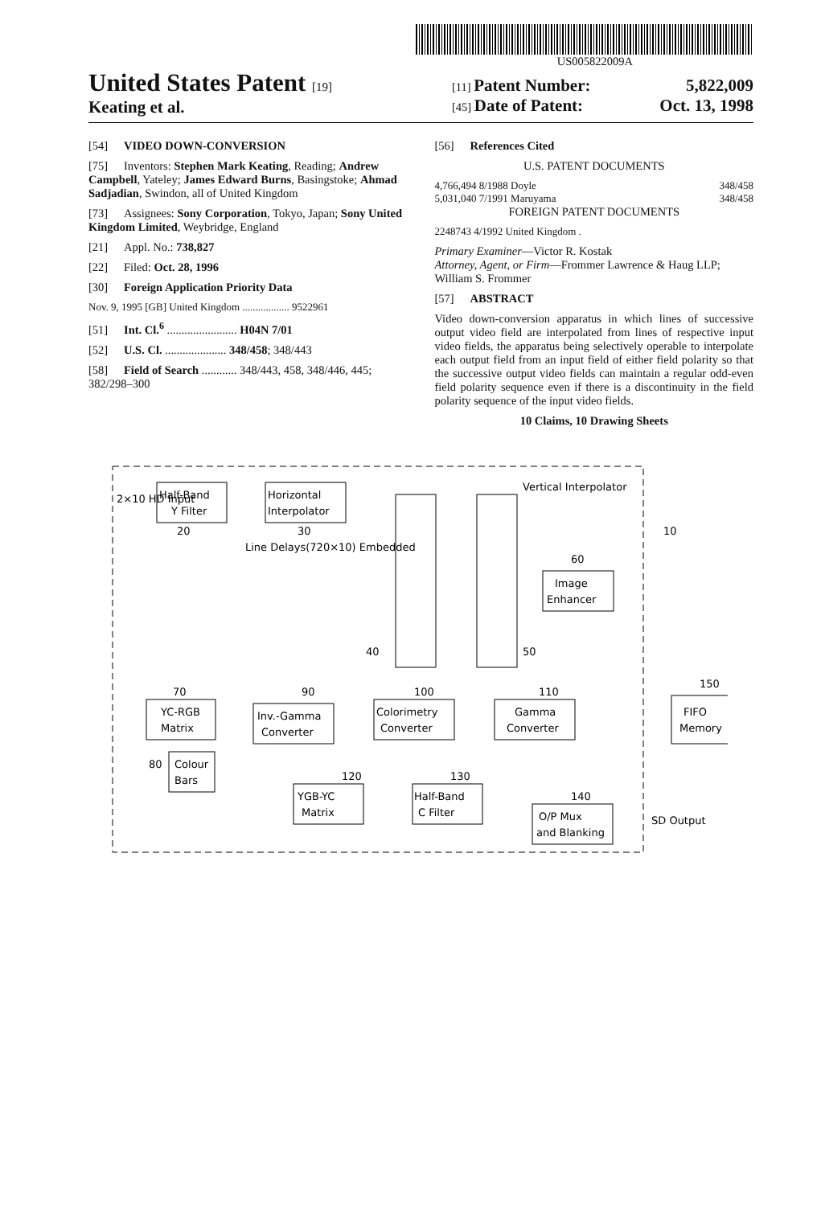US005822009A
United States Patent [19]
Keating et al.
[11] Patent Number: 5,822,009
[45] Date of Patent: Oct. 13, 1998
[54] VIDEO DOWN-CONVERSION
[75] Inventors: Stephen Mark Keating, Reading; Andrew Campbell, Yateley; James Edward Burns, Basingstoke; Ahmad Sadjadian, Swindon, all of United Kingdom
[73] Assignees: Sony Corporation, Tokyo, Japan; Sony United Kingdom Limited, Weybridge, England
[21] Appl. No.: 738,827
[22] Filed: Oct. 28, 1996
[30] Foreign Application Priority Data
Nov. 9, 1995 [GB] United Kingdom .................. 9522961
[51] Int. Cl.<sup>6</sup> ........................ H04N 7/01
[52] U.S. Cl. ..................... 348/458; 348/443
[58] Field of Search ............ 348/443, 458, 348/446, 445; 382/298–300
[56] References Cited
U.S. PATENT DOCUMENTS
4,766,494 8/1988 Doyle 348/458
5,031,040 7/1991 Maruyama 348/458
FOREIGN PATENT DOCUMENTS
2248743 4/1992 United Kingdom .
Primary Examiner—Victor R. Kostak
Attorney, Agent, or Firm—Frommer Lawrence & Haug LLP; William S. Frommer
[57] ABSTRACT
Video down-conversion apparatus in which lines of successive output video field are interpolated from lines of respective input video fields, the apparatus being selectively operable to interpolate each output field from an input field of either field polarity so that the successive output video fields can maintain a regular odd-even field polarity sequence even if there is a discontinuity in the field polarity sequence of the input video fields.
10 Claims, 10 Drawing Sheets
2×10 HD Input
Half-Band
Y Filter
Horizontal
Interpolator
20
30
Line Delays(720×10) Embedded
Vertical Interpolator
60
Image
Enhancer
40
50
10
YC-RGB
Matrix
Inv.-Gamma
Converter
Colorimetry
Converter
Gamma
Converter
FIFO
Memory
Colour
Bars
YGB-YC
Matrix
Half-Band
C Filter
O/P Mux
and Blanking
SD Output
70
90
100
110
150
80
120
130
140